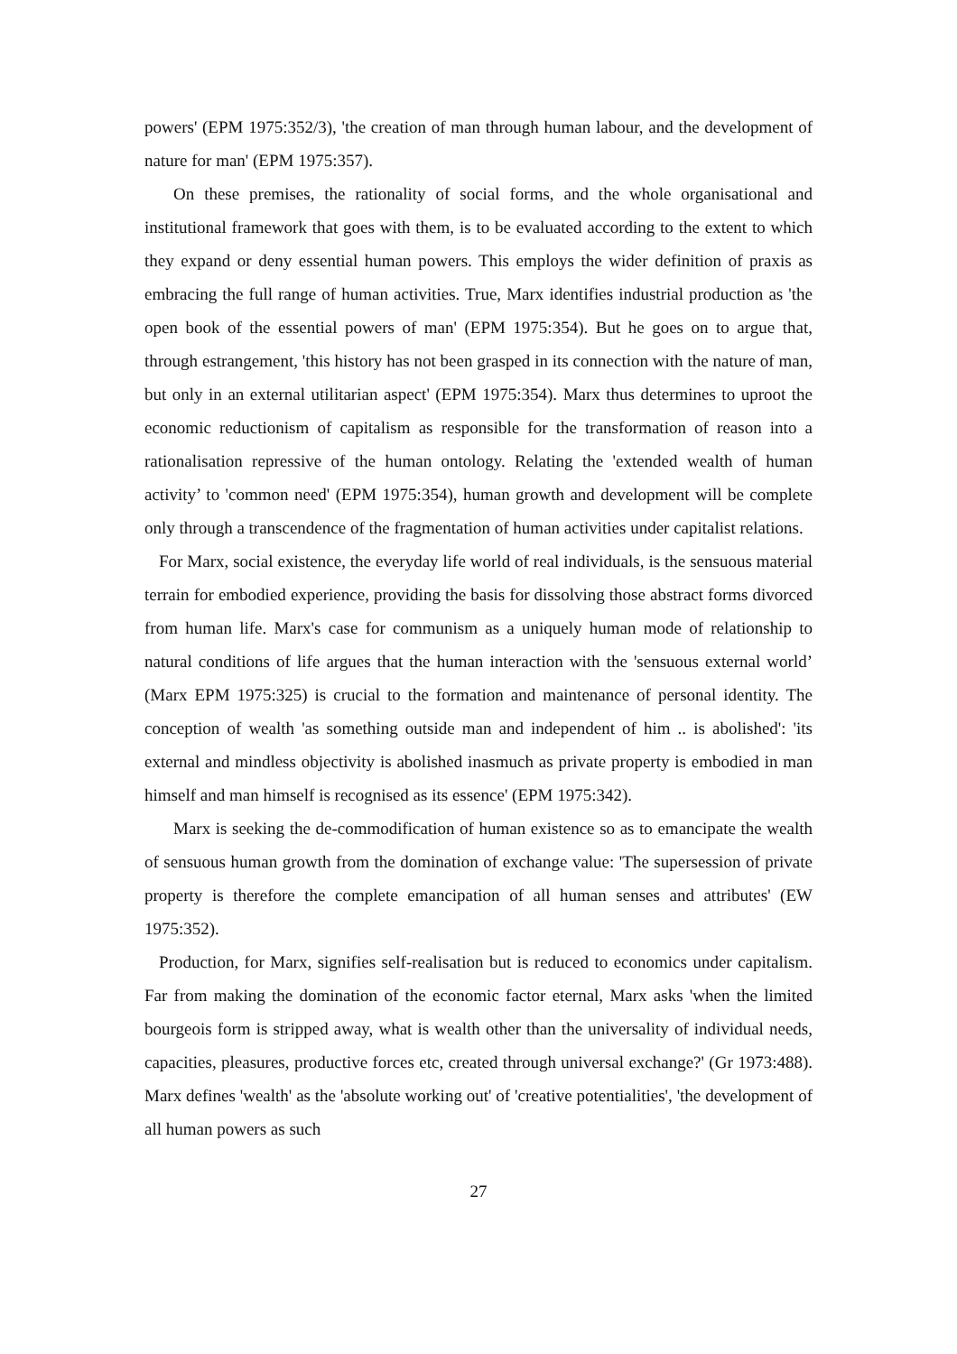powers' (EPM 1975:352/3), 'the creation of man through human labour, and the development of nature for man' (EPM 1975:357).
On these premises, the rationality of social forms, and the whole organisational and institutional framework that goes with them, is to be evaluated according to the extent to which they expand or deny essential human powers. This employs the wider definition of praxis as embracing the full range of human activities. True, Marx identifies industrial production as 'the open book of the essential powers of man' (EPM 1975:354). But he goes on to argue that, through estrangement, 'this history has not been grasped in its connection with the nature of man, but only in an external utilitarian aspect' (EPM 1975:354). Marx thus determines to uproot the economic reductionism of capitalism as responsible for the transformation of reason into a rationalisation repressive of the human ontology. Relating the 'extended wealth of human activity’ to 'common need' (EPM 1975:354), human growth and development will be complete only through a transcendence of the fragmentation of human activities under capitalist relations.
For Marx, social existence, the everyday life world of real individuals, is the sensuous material terrain for embodied experience, providing the basis for dissolving those abstract forms divorced from human life. Marx's case for communism as a uniquely human mode of relationship to natural conditions of life argues that the human interaction with the 'sensuous external world’ (Marx EPM 1975:325) is crucial to the formation and maintenance of personal identity. The conception of wealth 'as something outside man and independent of him .. is abolished': 'its external and mindless objectivity is abolished inasmuch as private property is embodied in man himself and man himself is recognised as its essence' (EPM 1975:342).
Marx is seeking the de-commodification of human existence so as to emancipate the wealth of sensuous human growth from the domination of exchange value: 'The supersession of private property is therefore the complete emancipation of all human senses and attributes' (EW 1975:352).
Production, for Marx, signifies self-realisation but is reduced to economics under capitalism. Far from making the domination of the economic factor eternal, Marx asks 'when the limited bourgeois form is stripped away, what is wealth other than the universality of individual needs, capacities, pleasures, productive forces etc, created through universal exchange?' (Gr 1973:488). Marx defines 'wealth' as the 'absolute working out' of 'creative potentialities', 'the development of all human powers as such
27